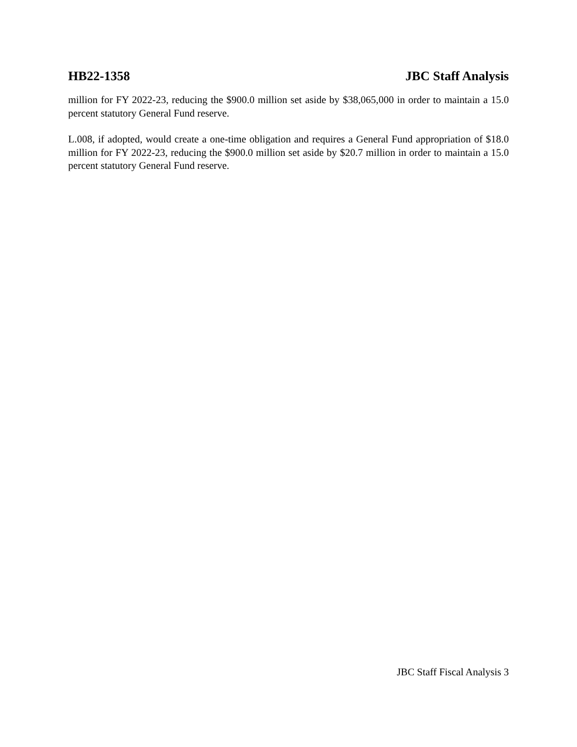HB22-1358 JBC Staff Analysis
million for FY 2022-23, reducing the $900.0 million set aside by $38,065,000 in order to maintain a 15.0 percent statutory General Fund reserve.
L.008, if adopted, would create a one-time obligation and requires a General Fund appropriation of $18.0 million for FY 2022-23, reducing the $900.0 million set aside by $20.7 million in order to maintain a 15.0 percent statutory General Fund reserve.
JBC Staff Fiscal Analysis 3